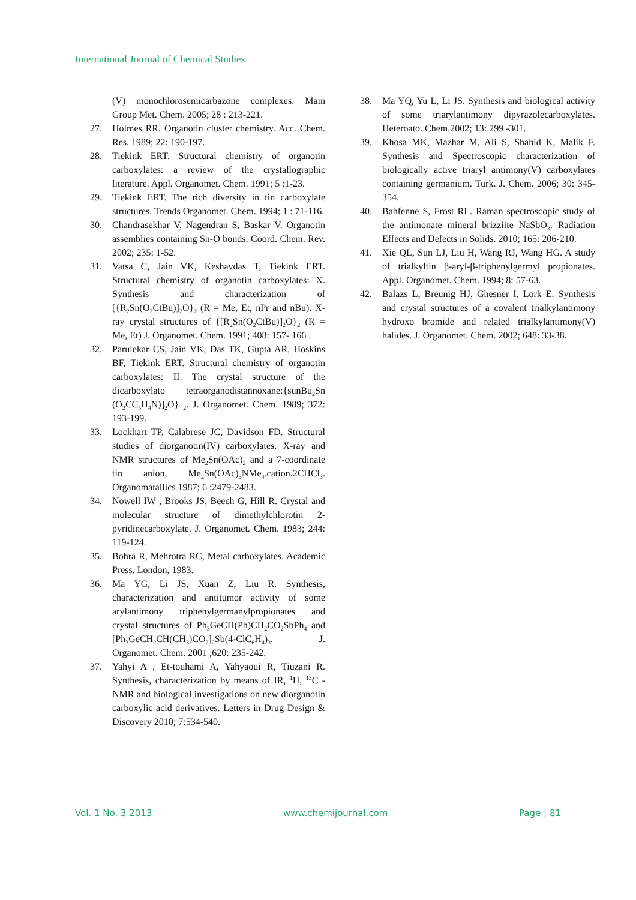International Journal of Chemical Studies
(V) monochlorosemicarbazone complexes. Main Group Met. Chem. 2005; 28 : 213-221.
27. Holmes RR. Organotin cluster chemistry. Acc. Chem. Res. 1989; 22: 190-197.
28. Tiekink ERT. Structural chemistry of organotin carboxylates: a review of the crystallographic literature. Appl. Organomet. Chem. 1991; 5 :1-23.
29. Tiekink ERT. The rich diversity in tin carboxylate structures. Trends Organomet. Chem. 1994; 1 : 71-116.
30. Chandrasekhar V, Nagendran S, Baskar V. Organotin assemblies containing Sn-O bonds. Coord. Chem. Rev. 2002; 235: 1-52.
31. Vatsa C, Jain VK, Keshavdas T, Tiekink ERT. Structural chemistry of organotin carboxylates: X. Synthesis and characterization of [{R<sub>2</sub>Sn(O<sub>2</sub>CtBu)]<sub>2</sub>O}<sub>2</sub> (R = Me, Et, nPr and nBu). X-ray crystal structures of {[R<sub>2</sub>Sn(O<sub>2</sub>CtBu)]<sub>2</sub>O}<sub>2</sub> (R = Me, Et) J. Organomet. Chem. 1991; 408: 157- 166 .
32. Parulekar CS, Jain VK, Das TK, Gupta AR, Hoskins BF, Tiekink ERT. Structural chemistry of organotin carboxylates: II. The crystal structure of the dicarboxylato tetraorganodistannoxane:{sunBu<sub>2</sub>Sn (O<sub>2</sub>CC<sub>5</sub>H<sub>4</sub>N)]<sub>2</sub>O} <sub>2</sub>. J. Organomet. Chem. 1989; 372: 193-199.
33. Lockhart TP, Calabrese JC, Davidson FD. Structural studies of diorganotin(IV) carboxylates. X-ray and NMR structures of Me<sub>2</sub>Sn(OAc)<sub>2</sub> and a 7-coordinate tin anion, Me<sub>2</sub>Sn(OAc)<sub>3</sub>NMe<sub>4</sub>.cation.2CHCl<sub>3</sub>. Organomatallics 1987; 6 :2479-2483.
34. Nowell IW , Brooks JS, Beech G, Hill R. Crystal and molecular structure of dimethylchlorotin 2-pyridinecarboxylate. J. Organomet. Chem. 1983; 244: 119-124.
35. Bohra R, Mehrotra RC, Metal carboxylates. Academic Press, London, 1983.
36. Ma YG, Li JS, Xuan Z, Liu R. Synthesis, characterization and antitumor activity of some arylantimony triphenylgermanylpropionates and crystal structures of Ph<sub>3</sub>GeCH(Ph)CH<sub>2</sub>CO<sub>2</sub>SbPh<sub>4</sub> and [Ph<sub>3</sub>GeCH<sub>2</sub>CH(CH<sub>3</sub>)CO<sub>2</sub>]<sub>2</sub>Sb(4-ClC<sub>6</sub>H<sub>4</sub>)<sub>3</sub>. J. Organomet. Chem. 2001 ;620: 235-242.
37. Yahyi A , Et-touhami A, Yahyaoui R, Tiuzani R. Synthesis, characterization by means of IR, <sup>1</sup>H, <sup>13</sup>C - NMR and biological investigations on new diorganotin carboxylic acid derivatives. Letters in Drug Design & Discovery 2010; 7:534-540.
38. Ma YQ, Yu L, Li JS. Synthesis and biological activity of some triarylantimony dipyrazolecarboxylates. Heteroato. Chem.2002; 13: 299 -301.
39. Khosa MK, Mazhar M, Ali S, Shahid K, Malik F. Synthesis and Spectroscopic characterization of biologically active triaryl antimony(V) carboxylates containing germanium. Turk. J. Chem. 2006; 30: 345-354.
40. Bahfenne S, Frost RL. Raman spectroscopic study of the antimonate mineral brizziite NaSbO<sub>3</sub>. Radiation Effects and Defects in Solids. 2010; 165: 206-210.
41. Xie QL, Sun LJ, Liu H, Wang RJ, Wang HG. A study of trialkyltin β-aryl-β-triphenylgermyl propionates. Appl. Organomet. Chem. 1994; 8: 57-63.
42. Balazs L, Breunig HJ, Ghesner I, Lork E. Synthesis and crystal structures of a covalent trialkylantimony hydroxo bromide and related trialkylantimony(V) halides. J. Organomet. Chem. 2002; 648: 33-38.
Vol. 1 No. 3 2013 www.chemijournal.com Page | 81